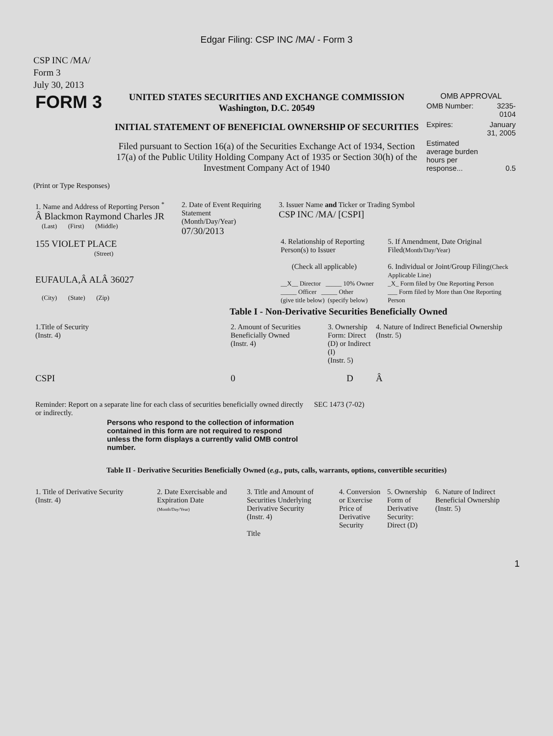Edgar Filing: CSP INC /MA/ - Form 3
CSP INC /MA/
Form 3
July 30, 2013
| FORM 3 | UNITED STATES SECURITIES AND EXCHANGE COMMISSION Washington, D.C. 20549 INITIAL STATEMENT OF BENEFICIAL OWNERSHIP OF SECURITIES Filed pursuant to Section 16(a) of the Securities Exchange Act of 1934, Section 17(a) of the Public Utility Holding Company Act of 1935 or Section 30(h) of the Investment Company Act of 1940 | OMB APPROVAL / OMB Number: / 3235-0104 / / Expires: / January 31, 2005 / / Estimated average burden hours per response... / 0.5 / |
(Print or Type Responses)
| 1. Name and Address of Reporting Person <sup>*</sup> Â Blackmon Raymond Charles JR (Last) (First) (Middle) 155 VIOLET PLACE (Street) EUFAULA,Â ALÂ 36027 (City) (State) (Zip) | 2. Date of Event Requiring Statement (Month/Day/Year) 07/30/2013 | 3. Issuer Name and Ticker or Trading Symbol CSP INC /MA/ [CSPI] / 4. Relationship of Reporting Person(s) to Issuer (Check all applicable) __X__ Director _____ 10% Owner _____ Officer _____ Other (give title below) (specify below) / 5. If Amendment, Date Original Filed (Month/Day/Year) 6. Individual or Joint/Group Filing (Check Applicable Line) _X_ Form filed by One Reporting Person ___ Form filed by More than One Reporting Person / |
Table I - Non-Derivative Securities Beneficially Owned
| 1.Title of Security (Instr. 4) | 2. Amount of Securities Beneficially Owned (Instr. 4) | 3. Ownership Form: Direct (D) or Indirect (I) (Instr. 5) | 4. Nature of Indirect Beneficial Ownership (Instr. 5) |
| --- | --- | --- | --- |
| CSPI | 0 | D | Â |
| Reminder: Report on a separate line for each class of securities beneficially owned directly or indirectly. | SEC 1473 (7-02) |
Persons who respond to the collection of information contained in this form are not required to respond unless the form displays a currently valid OMB control number.
Table II - Derivative Securities Beneficially Owned (e.g., puts, calls, warrants, options, convertible securities)
| 1. Title of Derivative Security (Instr. 4) | 2. Date Exercisable and Expiration Date (Month/Day/Year) | 3. Title and Amount of Securities Underlying Derivative Security (Instr. 4) Title | 4. Conversion or Exercise Price of Derivative Security | 5. Ownership Form of Derivative Security: Direct (D) | 6. Nature of Indirect Beneficial Ownership (Instr. 5) |
| --- | --- | --- | --- | --- | --- |
1